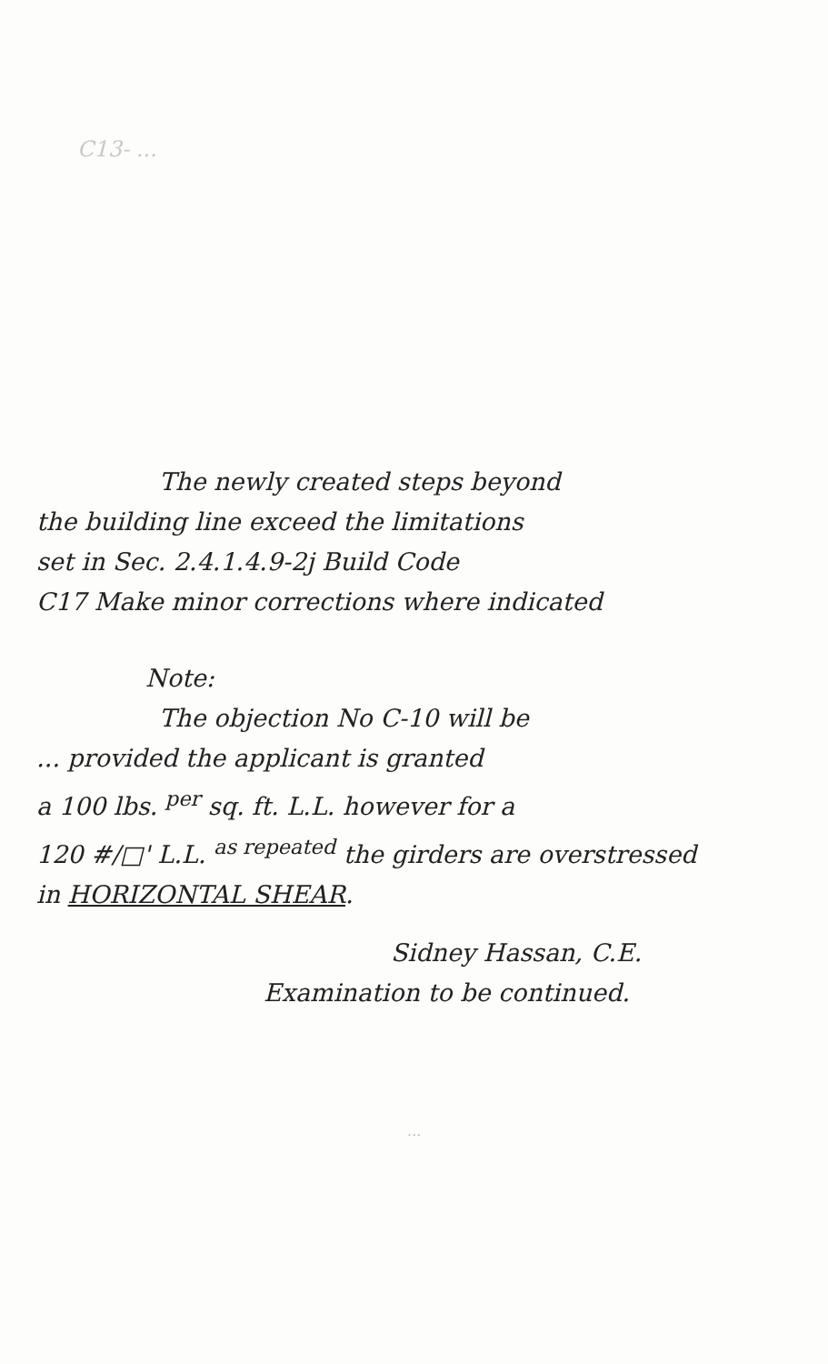C13- ...
The newly created steps beyond
the building line exceed the limitations
set in Sec. 2.4.1.4.9-2j Build Code
C17 Make minor corrections where indicated
Note:
The objection No C-10 will be
... provided the applicant is granted
a 100 lbs. <sup>per</sup> sq. ft. L.L. however for a
120 #/□' L.L. <sup>as repeated</sup> the girders are overstressed
in HORIZONTAL SHEAR.
Sidney Hassan, C.E.
Examination to be continued.
...